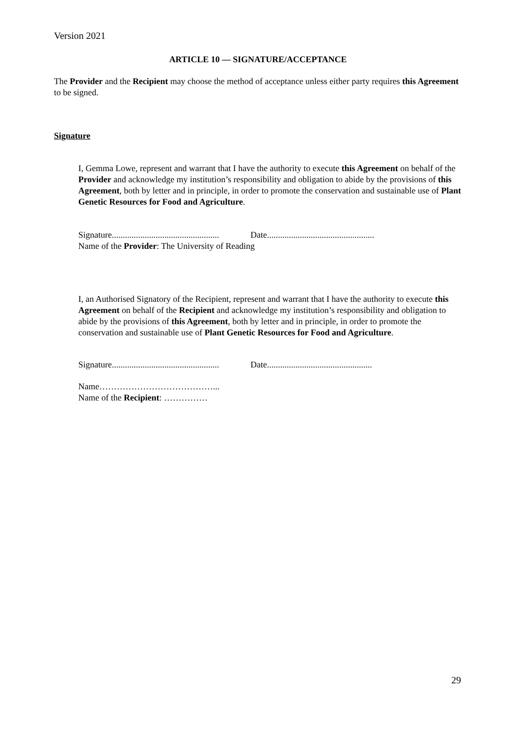Version 2021
ARTICLE 10 — SIGNATURE/ACCEPTANCE
The Provider and the Recipient may choose the method of acceptance unless either party requires this Agreement to be signed.
Signature
I, Gemma Lowe, represent and warrant that I have the authority to execute this Agreement on behalf of the Provider and acknowledge my institution’s responsibility and obligation to abide by the provisions of this Agreement, both by letter and in principle, in order to promote the conservation and sustainable use of Plant Genetic Resources for Food and Agriculture.
Signature................................................. Date.................................................
Name of the Provider: The University of Reading
I, an Authorised Signatory of the Recipient, represent and warrant that I have the authority to execute this Agreement on behalf of the Recipient and acknowledge my institution’s responsibility and obligation to abide by the provisions of this Agreement, both by letter and in principle, in order to promote the conservation and sustainable use of Plant Genetic Resources for Food and Agriculture.
Signature................................................. Date................................................
Name…………………………………...
Name of the Recipient: ……………
29